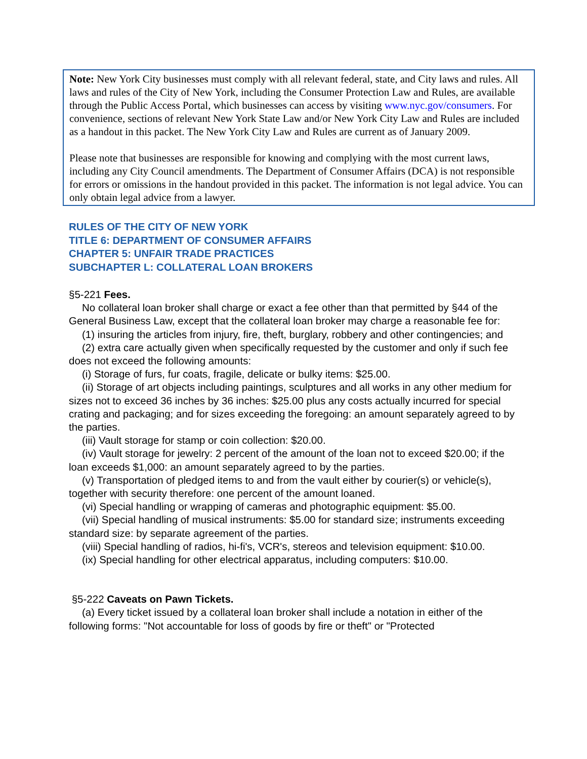Note: New York City businesses must comply with all relevant federal, state, and City laws and rules. All laws and rules of the City of New York, including the Consumer Protection Law and Rules, are available through the Public Access Portal, which businesses can access by visiting www.nyc.gov/consumers. For convenience, sections of relevant New York State Law and/or New York City Law and Rules are included as a handout in this packet. The New York City Law and Rules are current as of January 2009.
Please note that businesses are responsible for knowing and complying with the most current laws, including any City Council amendments. The Department of Consumer Affairs (DCA) is not responsible for errors or omissions in the handout provided in this packet. The information is not legal advice. You can only obtain legal advice from a lawyer.
RULES OF THE CITY OF NEW YORK
TITLE 6: DEPARTMENT OF CONSUMER AFFAIRS
CHAPTER 5: UNFAIR TRADE PRACTICES
SUBCHAPTER L: COLLATERAL LOAN BROKERS
§5-221 Fees.
No collateral loan broker shall charge or exact a fee other than that permitted by §44 of the General Business Law, except that the collateral loan broker may charge a reasonable fee for:
(1) insuring the articles from injury, fire, theft, burglary, robbery and other contingencies; and
(2) extra care actually given when specifically requested by the customer and only if such fee does not exceed the following amounts:
(i) Storage of furs, fur coats, fragile, delicate or bulky items: $25.00.
(ii) Storage of art objects including paintings, sculptures and all works in any other medium for sizes not to exceed 36 inches by 36 inches: $25.00 plus any costs actually incurred for special crating and packaging; and for sizes exceeding the foregoing: an amount separately agreed to by the parties.
(iii) Vault storage for stamp or coin collection: $20.00.
(iv) Vault storage for jewelry: 2 percent of the amount of the loan not to exceed $20.00; if the loan exceeds $1,000: an amount separately agreed to by the parties.
(v) Transportation of pledged items to and from the vault either by courier(s) or vehicle(s), together with security therefore: one percent of the amount loaned.
(vi) Special handling or wrapping of cameras and photographic equipment: $5.00.
(vii) Special handling of musical instruments: $5.00 for standard size; instruments exceeding standard size: by separate agreement of the parties.
(viii) Special handling of radios, hi-fi's, VCR's, stereos and television equipment: $10.00.
(ix) Special handling for other electrical apparatus, including computers: $10.00.
§5-222 Caveats on Pawn Tickets.
(a) Every ticket issued by a collateral loan broker shall include a notation in either of the following forms: "Not accountable for loss of goods by fire or theft" or "Protected